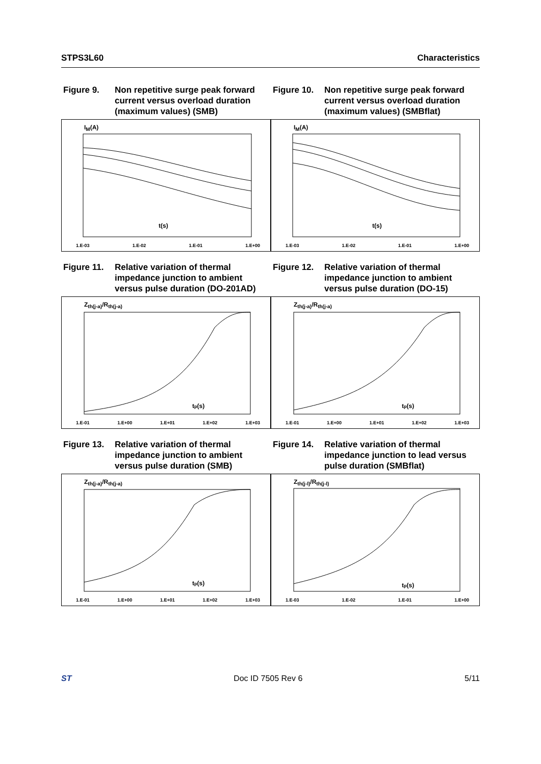STPS3L60 Characteristics
Figure 9. Non repetitive surge peak forward current versus overload duration (maximum values) (SMB)
I<sub>M</sub>(A)
t(s)
1.E-03 1.E-02 1.E-01 1.E+00
Figure 10. Non repetitive surge peak forward current versus overload duration (maximum values) (SMBflat)
I<sub>M</sub>(A)
t(s)
1.E-03 1.E-02 1.E-01 1.E+00
Figure 11. Relative variation of thermal impedance junction to ambient versus pulse duration (DO-201AD)
Z<sub>th(j-a)</sub>/R<sub>th(j-a)</sub>
tp(s)
1.E-01 1.E+00 1.E+01 1.E+02 1.E+03
Figure 12. Relative variation of thermal impedance junction to ambient versus pulse duration (DO-15)
Z<sub>th(j-a)</sub>/R<sub>th(j-a)</sub>
tp(s)
1.E-01 1.E+00 1.E+01 1.E+02 1.E+03
Figure 13. Relative variation of thermal impedance junction to ambient versus pulse duration (SMB)
Z<sub>th(j-a)</sub>/R<sub>th(j-a)</sub>
tp(s)
1.E-01 1.E+00 1.E+01 1.E+02 1.E+03
Figure 14. Relative variation of thermal impedance junction to lead versus pulse duration (SMBflat)
Z<sub>th(j-l)</sub>/R<sub>th(j-l)</sub>
tp(s)
1.E-03 1.E-02 1.E-01 1.E+00
ST Doc ID 7505 Rev 6 5/11